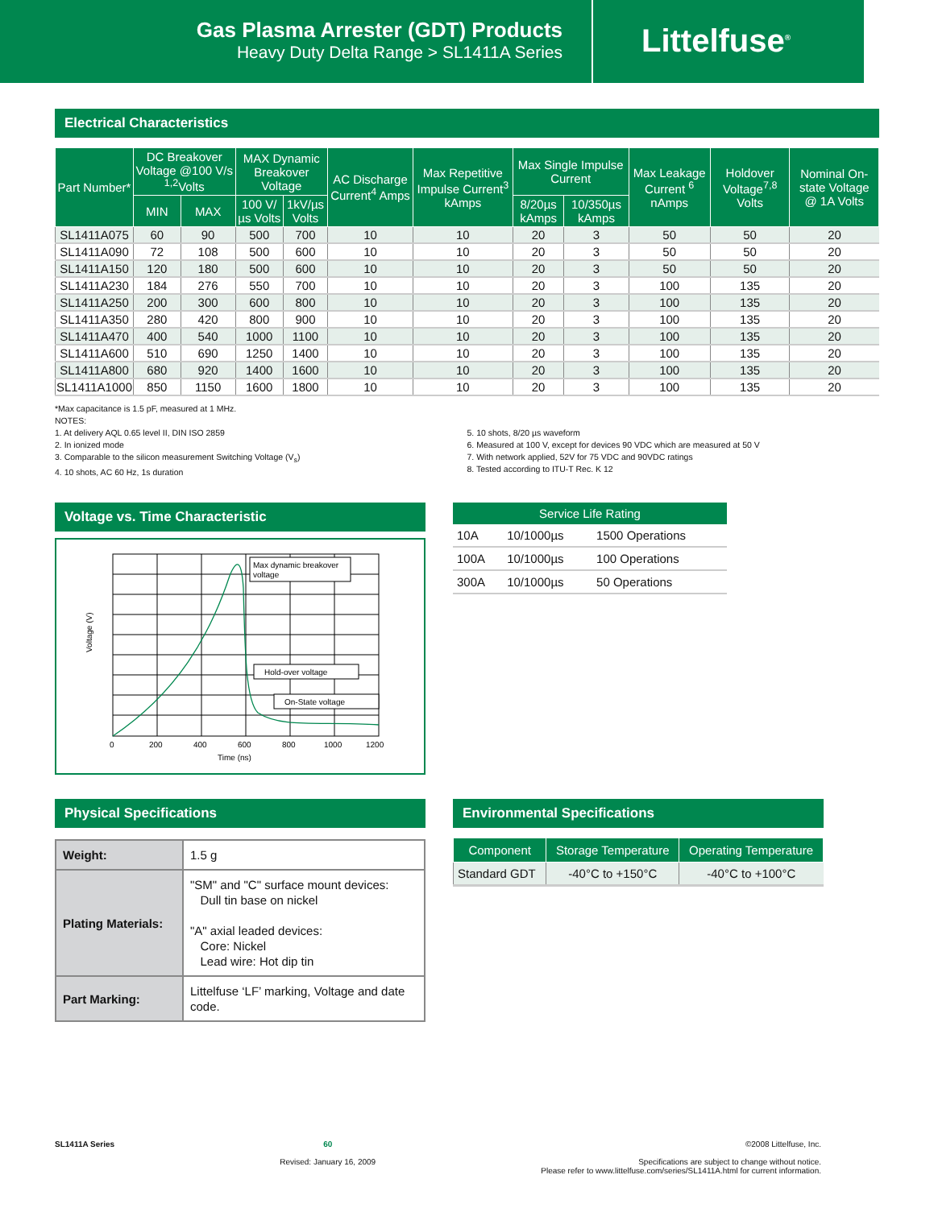Gas Plasma Arrester (GDT) Products
Heavy Duty Delta Range > SL1411A Series
Littelfuse<sup>®</sup>
Electrical Characteristics
| Part Number* | DC Breakover Voltage @100 V/s <sup>1,2</sup>Volts | | MAX Dynamic Breakover Voltage | | AC Discharge Current<sup>4</sup> Amps | Max Repetitive Impulse Current<sup>3</sup> kAmps | Max Single Impulse Current | | Max Leakage Current <sup>6</sup> nAmps | Holdover Voltage<sup>7,8</sup> Volts | Nominal On-state Voltage @ 1A Volts |
| --- | --- | --- | --- | --- | --- | --- | --- | --- | --- | --- | --- |
| | MIN | MAX | 100 V/µs Volts | 1kV/µs Volts | | | 8/20µs kAmps | 10/350µs kAmps | | | |
| SL1411A075 | 60 | 90 | 500 | 700 | 10 | 10 | 20 | 3 | 50 | 50 | 20 |
| SL1411A090 | 72 | 108 | 500 | 600 | 10 | 10 | 20 | 3 | 50 | 50 | 20 |
| SL1411A150 | 120 | 180 | 500 | 600 | 10 | 10 | 20 | 3 | 50 | 50 | 20 |
| SL1411A230 | 184 | 276 | 550 | 700 | 10 | 10 | 20 | 3 | 100 | 135 | 20 |
| SL1411A250 | 200 | 300 | 600 | 800 | 10 | 10 | 20 | 3 | 100 | 135 | 20 |
| SL1411A350 | 280 | 420 | 800 | 900 | 10 | 10 | 20 | 3 | 100 | 135 | 20 |
| SL1411A470 | 400 | 540 | 1000 | 1100 | 10 | 10 | 20 | 3 | 100 | 135 | 20 |
| SL1411A600 | 510 | 690 | 1250 | 1400 | 10 | 10 | 20 | 3 | 100 | 135 | 20 |
| SL1411A800 | 680 | 920 | 1400 | 1600 | 10 | 10 | 20 | 3 | 100 | 135 | 20 |
| SL1411A1000 | 850 | 1150 | 1600 | 1800 | 10 | 10 | 20 | 3 | 100 | 135 | 20 |
*Max capacitance is 1.5 pF, measured at 1 MHz.
NOTES:
1. At delivery AQL 0.65 level II, DIN ISO 2859
2. In ionized mode
3. Comparable to the silicon measurement Switching Voltage (V<sub>s</sub>)
4. 10 shots, AC 60 Hz, 1s duration
5. 10 shots, 8/20 µs waveform
6. Measured at 100 V, except for devices 90 VDC which are measured at 50 V
7. With network applied, 52V for 75 VDC and 90VDC ratings
8. Tested according to ITU-T Rec. K 12
Voltage vs. Time Characteristic
Max dynamic breakover
voltage
Hold-over voltage
On-State voltage
0
200
400
600
800
1000
1200
Time (ns)
Voltage (V)
| Service Life Rating | | |
| --- | --- | --- |
| 10A | 10/1000µs | 1500 Operations |
| 100A | 10/1000µs | 100 Operations |
| 300A | 10/1000µs | 50 Operations |
Physical Specifications
| Weight: | 1.5 g |
| Plating Materials: | "SM" and "C" surface mount devices: Dull tin base on nickel "A" axial leaded devices: Core: Nickel Lead wire: Hot dip tin |
| Part Marking: | Littelfuse ‘LF’ marking, Voltage and date code. |
Environmental Specifications
| Component | Storage Temperature | Operating Temperature |
| --- | --- | --- |
| Standard GDT | -40°C to +150°C | -40°C to +100°C |
SL1411A Series 60
Revised: January 16, 2009
©2008 Littelfuse, Inc.
Specifications are subject to change without notice.
Please refer to www.littelfuse.com/series/SL1411A.html for current information.